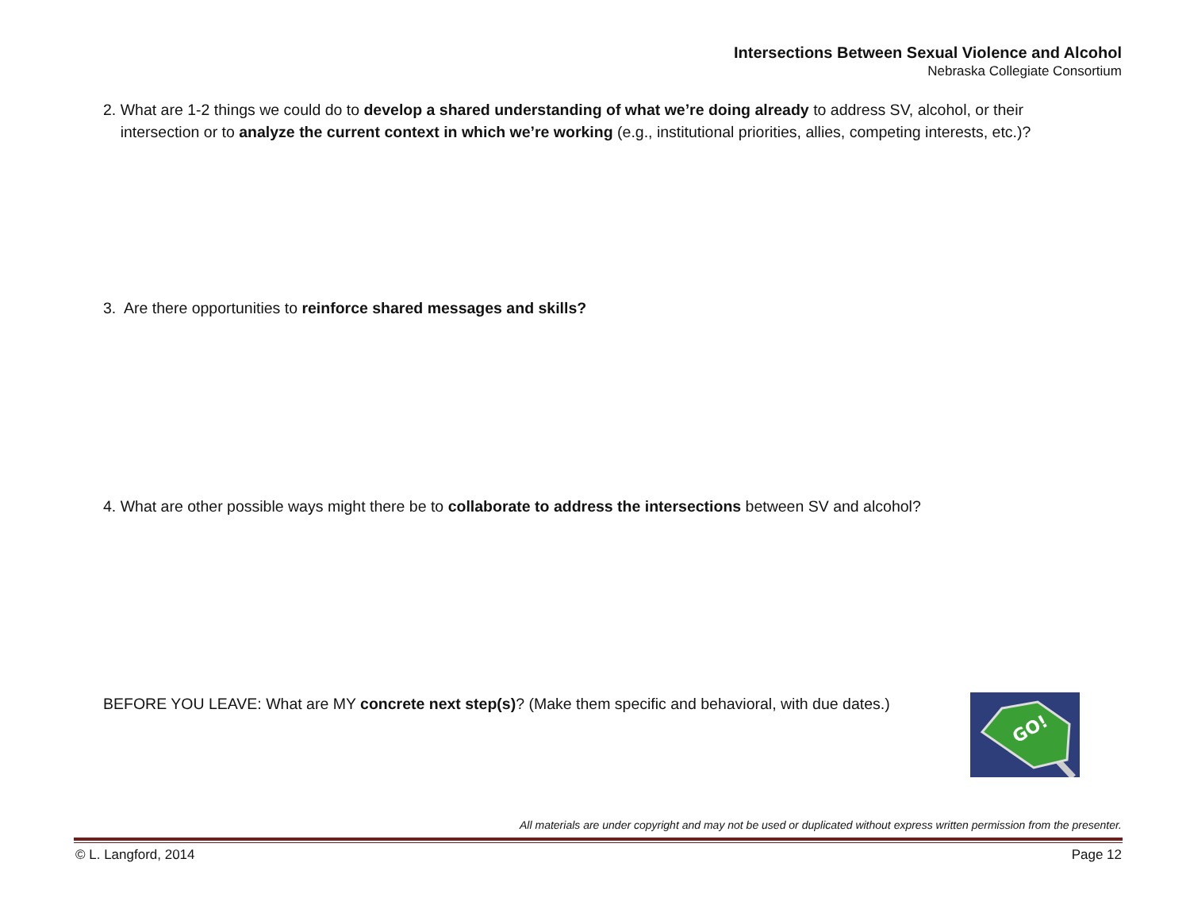Intersections Between Sexual Violence and Alcohol
Nebraska Collegiate Consortium
2. What are 1-2 things we could do to develop a shared understanding of what we’re doing already to address SV, alcohol, or their
intersection or to analyze the current context in which we’re working (e.g., institutional priorities, allies, competing interests, etc.)?
3. Are there opportunities to reinforce shared messages and skills?
4. What are other possible ways might there be to collaborate to address the intersections between SV and alcohol?
BEFORE YOU LEAVE: What are MY concrete next step(s)? (Make them specific and behavioral, with due dates.)
GO!
All materials are under copyright and may not be used or duplicated without express written permission from the presenter.
© L. Langford, 2014 Page 12